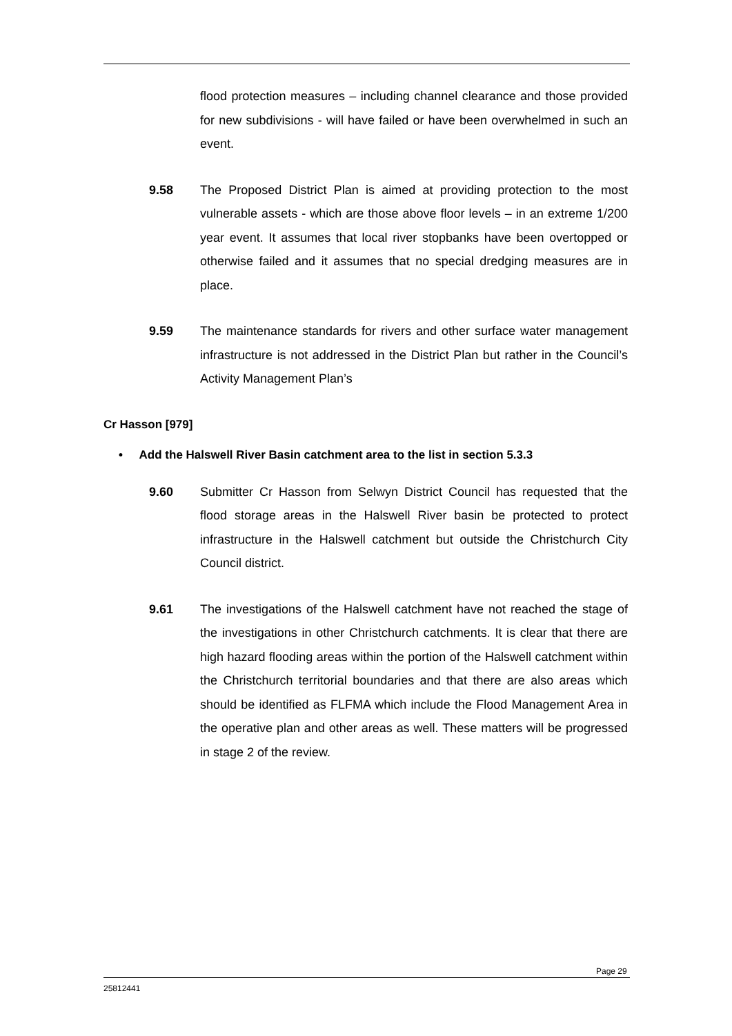flood protection measures – including channel clearance and those provided for new subdivisions - will have failed or have been overwhelmed in such an event.
9.58 The Proposed District Plan is aimed at providing protection to the most vulnerable assets - which are those above floor levels – in an extreme 1/200 year event. It assumes that local river stopbanks have been overtopped or otherwise failed and it assumes that no special dredging measures are in place.
9.59 The maintenance standards for rivers and other surface water management infrastructure is not addressed in the District Plan but rather in the Council’s Activity Management Plan’s
Cr Hasson [979]
• Add the Halswell River Basin catchment area to the list in section 5.3.3
9.60 Submitter Cr Hasson from Selwyn District Council has requested that the flood storage areas in the Halswell River basin be protected to protect infrastructure in the Halswell catchment but outside the Christchurch City Council district.
9.61 The investigations of the Halswell catchment have not reached the stage of the investigations in other Christchurch catchments. It is clear that there are high hazard flooding areas within the portion of the Halswell catchment within the Christchurch territorial boundaries and that there are also areas which should be identified as FLFMA which include the Flood Management Area in the operative plan and other areas as well. These matters will be progressed in stage 2 of the review.
Page 29
25812441